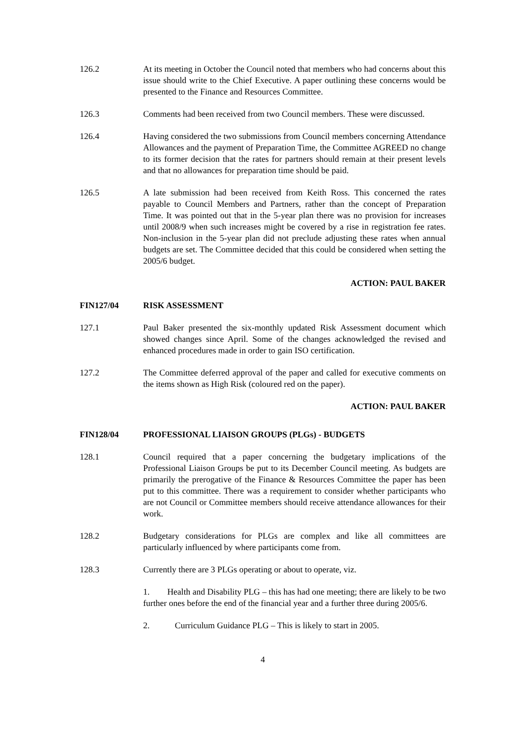126.2 At its meeting in October the Council noted that members who had concerns about this issue should write to the Chief Executive. A paper outlining these concerns would be presented to the Finance and Resources Committee.
126.3 Comments had been received from two Council members. These were discussed.
126.4 Having considered the two submissions from Council members concerning Attendance Allowances and the payment of Preparation Time, the Committee AGREED no change to its former decision that the rates for partners should remain at their present levels and that no allowances for preparation time should be paid.
126.5 A late submission had been received from Keith Ross. This concerned the rates payable to Council Members and Partners, rather than the concept of Preparation Time. It was pointed out that in the 5-year plan there was no provision for increases until 2008/9 when such increases might be covered by a rise in registration fee rates. Non-inclusion in the 5-year plan did not preclude adjusting these rates when annual budgets are set. The Committee decided that this could be considered when setting the 2005/6 budget.
ACTION: PAUL BAKER
FIN127/04 RISK ASSESSMENT
127.1 Paul Baker presented the six-monthly updated Risk Assessment document which showed changes since April. Some of the changes acknowledged the revised and enhanced procedures made in order to gain ISO certification.
127.2 The Committee deferred approval of the paper and called for executive comments on the items shown as High Risk (coloured red on the paper).
ACTION: PAUL BAKER
FIN128/04 PROFESSIONAL LIAISON GROUPS (PLGs) - BUDGETS
128.1 Council required that a paper concerning the budgetary implications of the Professional Liaison Groups be put to its December Council meeting. As budgets are primarily the prerogative of the Finance & Resources Committee the paper has been put to this committee. There was a requirement to consider whether participants who are not Council or Committee members should receive attendance allowances for their work.
128.2 Budgetary considerations for PLGs are complex and like all committees are particularly influenced by where participants come from.
128.3 Currently there are 3 PLGs operating or about to operate, viz.
1. Health and Disability PLG – this has had one meeting; there are likely to be two further ones before the end of the financial year and a further three during 2005/6.
2. Curriculum Guidance PLG – This is likely to start in 2005.
4